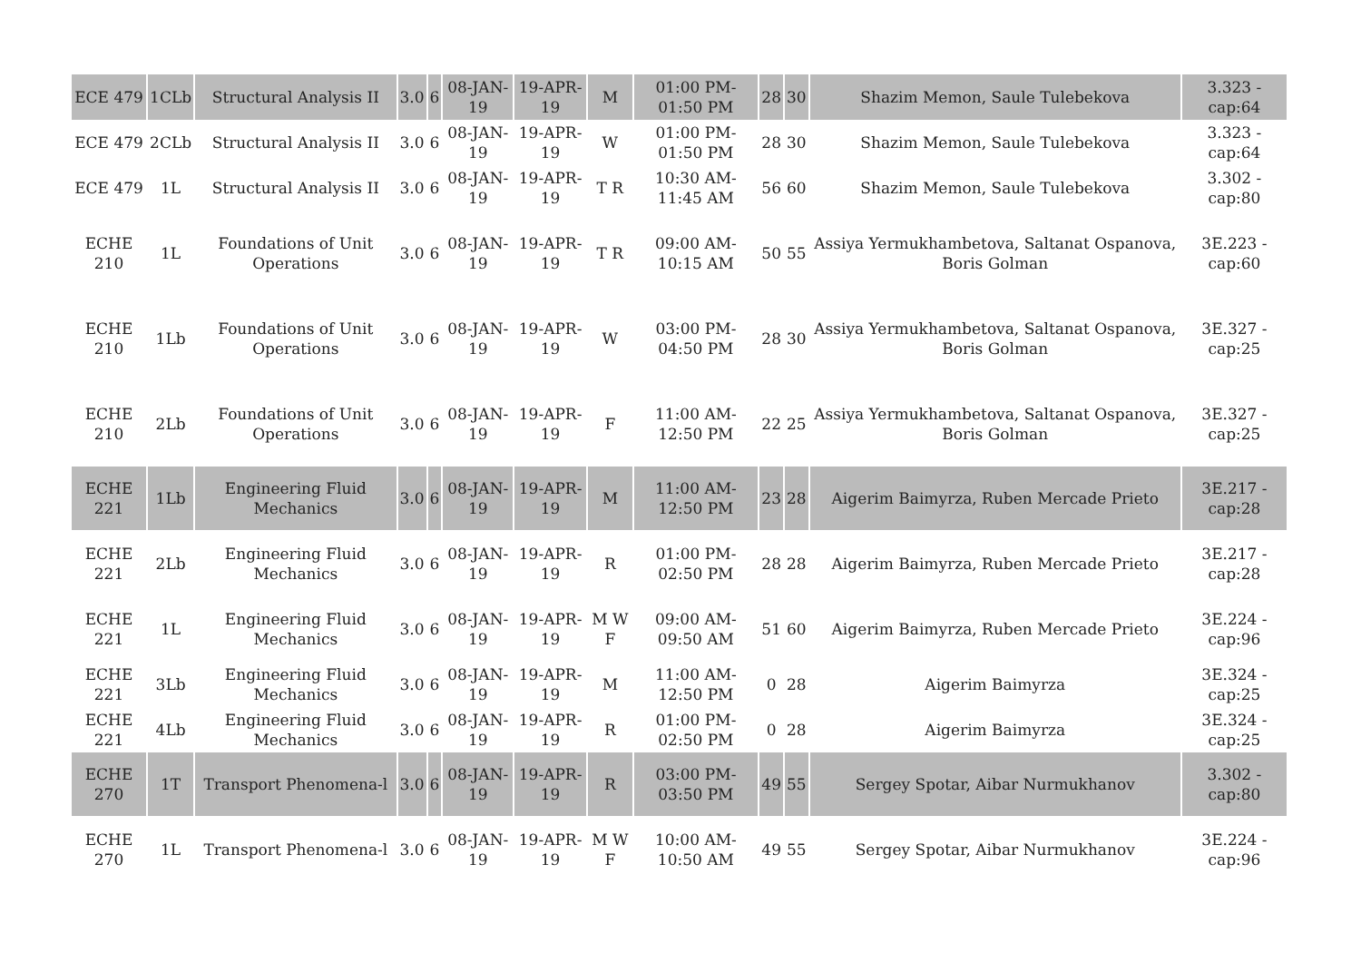| ECE 479 | 1CLb | Structural Analysis II | 3.0 | 6 | 08-JAN-19 | 19-APR-19 | M | 01:00 PM-01:50 PM | 28 | 30 | Shazim Memon, Saule Tulebekova | 3.323 - cap:64 |
| ECE 479 | 2CLb | Structural Analysis II | 3.0 | 6 | 08-JAN-19 | 19-APR-19 | W | 01:00 PM-01:50 PM | 28 | 30 | Shazim Memon, Saule Tulebekova | 3.323 - cap:64 |
| ECE 479 | 1L | Structural Analysis II | 3.0 | 6 | 08-JAN-19 | 19-APR-19 | T R | 10:30 AM-11:45 AM | 56 | 60 | Shazim Memon, Saule Tulebekova | 3.302 - cap:80 |
| ECHE 210 | 1L | Foundations of Unit Operations | 3.0 | 6 | 08-JAN-19 | 19-APR-19 | T R | 09:00 AM-10:15 AM | 50 | 55 | Assiya Yermukhambetova, Saltanat Ospanova, Boris Golman | 3E.223 - cap:60 |
| ECHE 210 | 1Lb | Foundations of Unit Operations | 3.0 | 6 | 08-JAN-19 | 19-APR-19 | W | 03:00 PM-04:50 PM | 28 | 30 | Assiya Yermukhambetova, Saltanat Ospanova, Boris Golman | 3E.327 - cap:25 |
| ECHE 210 | 2Lb | Foundations of Unit Operations | 3.0 | 6 | 08-JAN-19 | 19-APR-19 | F | 11:00 AM-12:50 PM | 22 | 25 | Assiya Yermukhambetova, Saltanat Ospanova, Boris Golman | 3E.327 - cap:25 |
| ECHE 221 | 1Lb | Engineering Fluid Mechanics | 3.0 | 6 | 08-JAN-19 | 19-APR-19 | M | 11:00 AM-12:50 PM | 23 | 28 | Aigerim Baimyrza, Ruben Mercade Prieto | 3E.217 - cap:28 |
| ECHE 221 | 2Lb | Engineering Fluid Mechanics | 3.0 | 6 | 08-JAN-19 | 19-APR-19 | R | 01:00 PM-02:50 PM | 28 | 28 | Aigerim Baimyrza, Ruben Mercade Prieto | 3E.217 - cap:28 |
| ECHE 221 | 1L | Engineering Fluid Mechanics | 3.0 | 6 | 08-JAN-19 | 19-APR-19 | M W F | 09:00 AM-09:50 AM | 51 | 60 | Aigerim Baimyrza, Ruben Mercade Prieto | 3E.224 - cap:96 |
| ECHE 221 | 3Lb | Engineering Fluid Mechanics | 3.0 | 6 | 08-JAN-19 | 19-APR-19 | M | 11:00 AM-12:50 PM | 0 | 28 | Aigerim Baimyrza | 3E.324 - cap:25 |
| ECHE 221 | 4Lb | Engineering Fluid Mechanics | 3.0 | 6 | 08-JAN-19 | 19-APR-19 | R | 01:00 PM-02:50 PM | 0 | 28 | Aigerim Baimyrza | 3E.324 - cap:25 |
| ECHE 270 | 1T | Transport Phenomena-l | 3.0 | 6 | 08-JAN-19 | 19-APR-19 | R | 03:00 PM-03:50 PM | 49 | 55 | Sergey Spotar, Aibar Nurmukhanov | 3.302 - cap:80 |
| ECHE 270 | 1L | Transport Phenomena-l | 3.0 | 6 | 08-JAN-19 | 19-APR-19 | M W F | 10:00 AM-10:50 AM | 49 | 55 | Sergey Spotar, Aibar Nurmukhanov | 3E.224 - cap:96 |